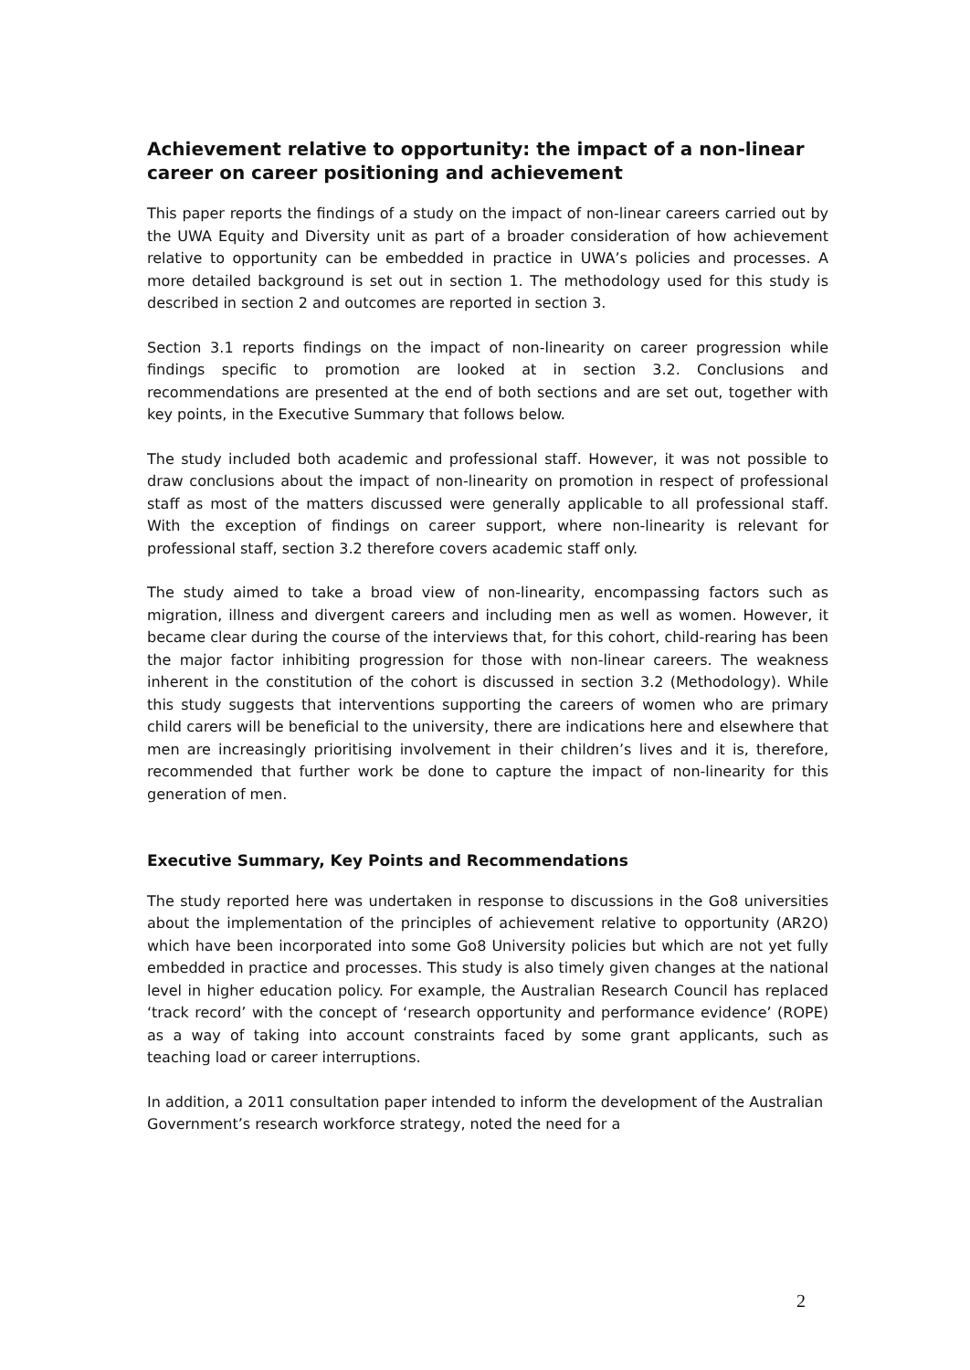Achievement relative to opportunity: the impact of a non-linear career on career positioning and achievement
This paper reports the findings of a study on the impact of non-linear careers carried out by the UWA Equity and Diversity unit as part of a broader consideration of how achievement relative to opportunity can be embedded in practice in UWA’s policies and processes. A more detailed background is set out in section 1. The methodology used for this study is described in section 2 and outcomes are reported in section 3.
Section 3.1 reports findings on the impact of non-linearity on career progression while findings specific to promotion are looked at in section 3.2. Conclusions and recommendations are presented at the end of both sections and are set out, together with key points, in the Executive Summary that follows below.
The study included both academic and professional staff. However, it was not possible to draw conclusions about the impact of non-linearity on promotion in respect of professional staff as most of the matters discussed were generally applicable to all professional staff. With the exception of findings on career support, where non-linearity is relevant for professional staff, section 3.2 therefore covers academic staff only.
The study aimed to take a broad view of non-linearity, encompassing factors such as migration, illness and divergent careers and including men as well as women. However, it became clear during the course of the interviews that, for this cohort, child-rearing has been the major factor inhibiting progression for those with non-linear careers. The weakness inherent in the constitution of the cohort is discussed in section 3.2 (Methodology). While this study suggests that interventions supporting the careers of women who are primary child carers will be beneficial to the university, there are indications here and elsewhere that men are increasingly prioritising involvement in their children’s lives and it is, therefore, recommended that further work be done to capture the impact of non-linearity for this generation of men.
Executive Summary, Key Points and Recommendations
The study reported here was undertaken in response to discussions in the Go8 universities about the implementation of the principles of achievement relative to opportunity (AR2O) which have been incorporated into some Go8 University policies but which are not yet fully embedded in practice and processes. This study is also timely given changes at the national level in higher education policy. For example, the Australian Research Council has replaced ‘track record’ with the concept of ‘research opportunity and performance evidence’ (ROPE) as a way of taking into account constraints faced by some grant applicants, such as teaching load or career interruptions.
In addition, a 2011 consultation paper intended to inform the development of the Australian Government’s research workforce strategy, noted the need for a
2